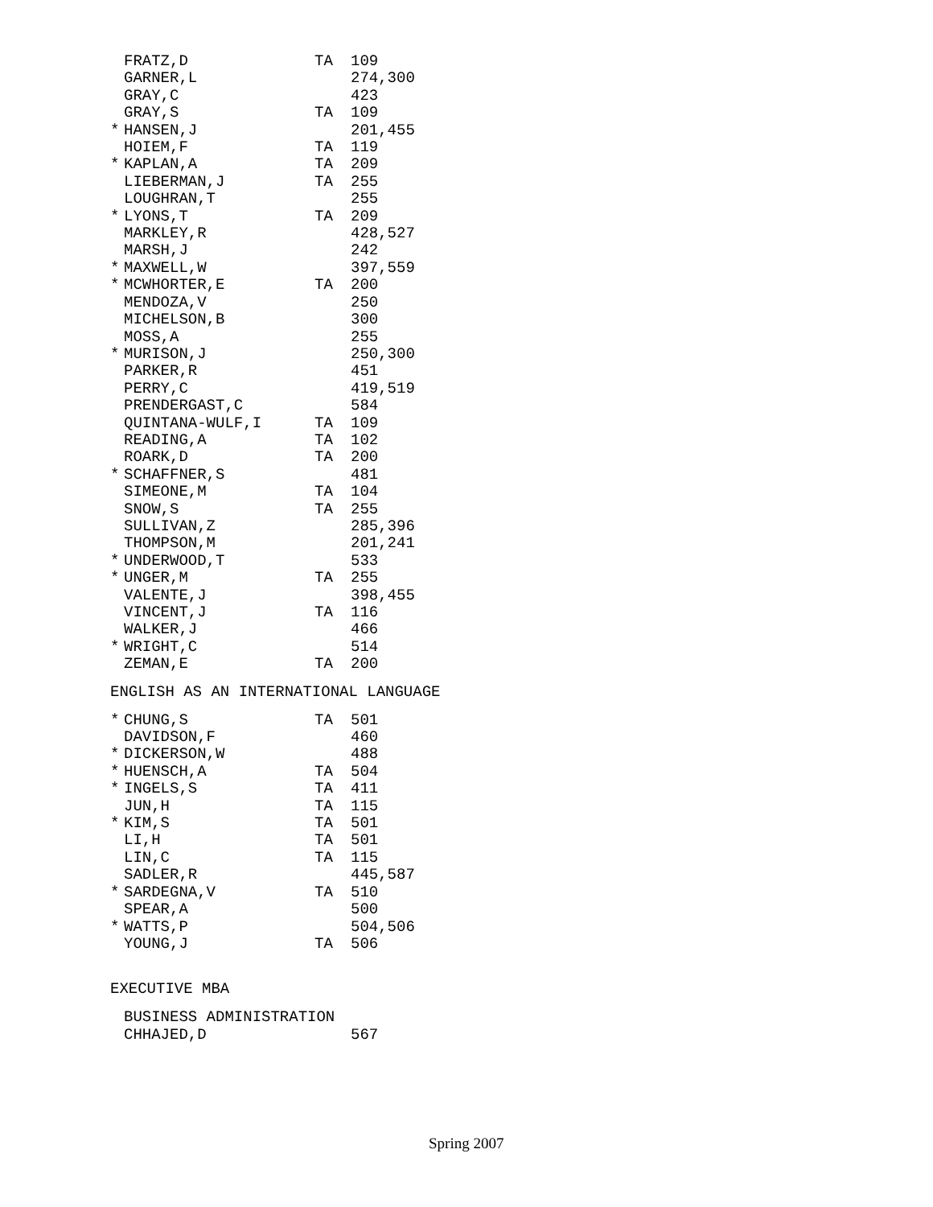| | FRATZ,D | TA | 109 |
| | GARNER,L | | 274,300 |
| | GRAY,C | | 423 |
| | GRAY,S | TA | 109 |
| * | HANSEN,J | | 201,455 |
| | HOIEM,F | TA | 119 |
| * | KAPLAN,A | TA | 209 |
| | LIEBERMAN,J | TA | 255 |
| | LOUGHRAN,T | | 255 |
| * | LYONS,T | TA | 209 |
| | MARKLEY,R | | 428,527 |
| | MARSH,J | | 242 |
| * | MAXWELL,W | | 397,559 |
| * | MCWHORTER,E | TA | 200 |
| | MENDOZA,V | | 250 |
| | MICHELSON,B | | 300 |
| | MOSS,A | | 255 |
| * | MURISON,J | | 250,300 |
| | PARKER,R | | 451 |
| | PERRY,C | | 419,519 |
| | PRENDERGAST,C | | 584 |
| | QUINTANA-WULF,I | TA | 109 |
| | READING,A | TA | 102 |
| | ROARK,D | TA | 200 |
| * | SCHAFFNER,S | | 481 |
| | SIMEONE,M | TA | 104 |
| | SNOW,S | TA | 255 |
| | SULLIVAN,Z | | 285,396 |
| | THOMPSON,M | | 201,241 |
| * | UNDERWOOD,T | | 533 |
| * | UNGER,M | TA | 255 |
| | VALENTE,J | | 398,455 |
| | VINCENT,J | TA | 116 |
| | WALKER,J | | 466 |
| * | WRIGHT,C | | 514 |
| | ZEMAN,E | TA | 200 |
ENGLISH AS AN INTERNATIONAL LANGUAGE
| * | CHUNG,S | TA | 501 |
| | DAVIDSON,F | | 460 |
| * | DICKERSON,W | | 488 |
| * | HUENSCH,A | TA | 504 |
| * | INGELS,S | TA | 411 |
| | JUN,H | TA | 115 |
| * | KIM,S | TA | 501 |
| | LI,H | TA | 501 |
| | LIN,C | TA | 115 |
| | SADLER,R | | 445,587 |
| * | SARDEGNA,V | TA | 510 |
| | SPEAR,A | | 500 |
| * | WATTS,P | | 504,506 |
| | YOUNG,J | TA | 506 |
EXECUTIVE MBA
| | BUSINESS ADMINISTRATION | | |
| | CHHAJED,D | | 567 |
Spring 2007